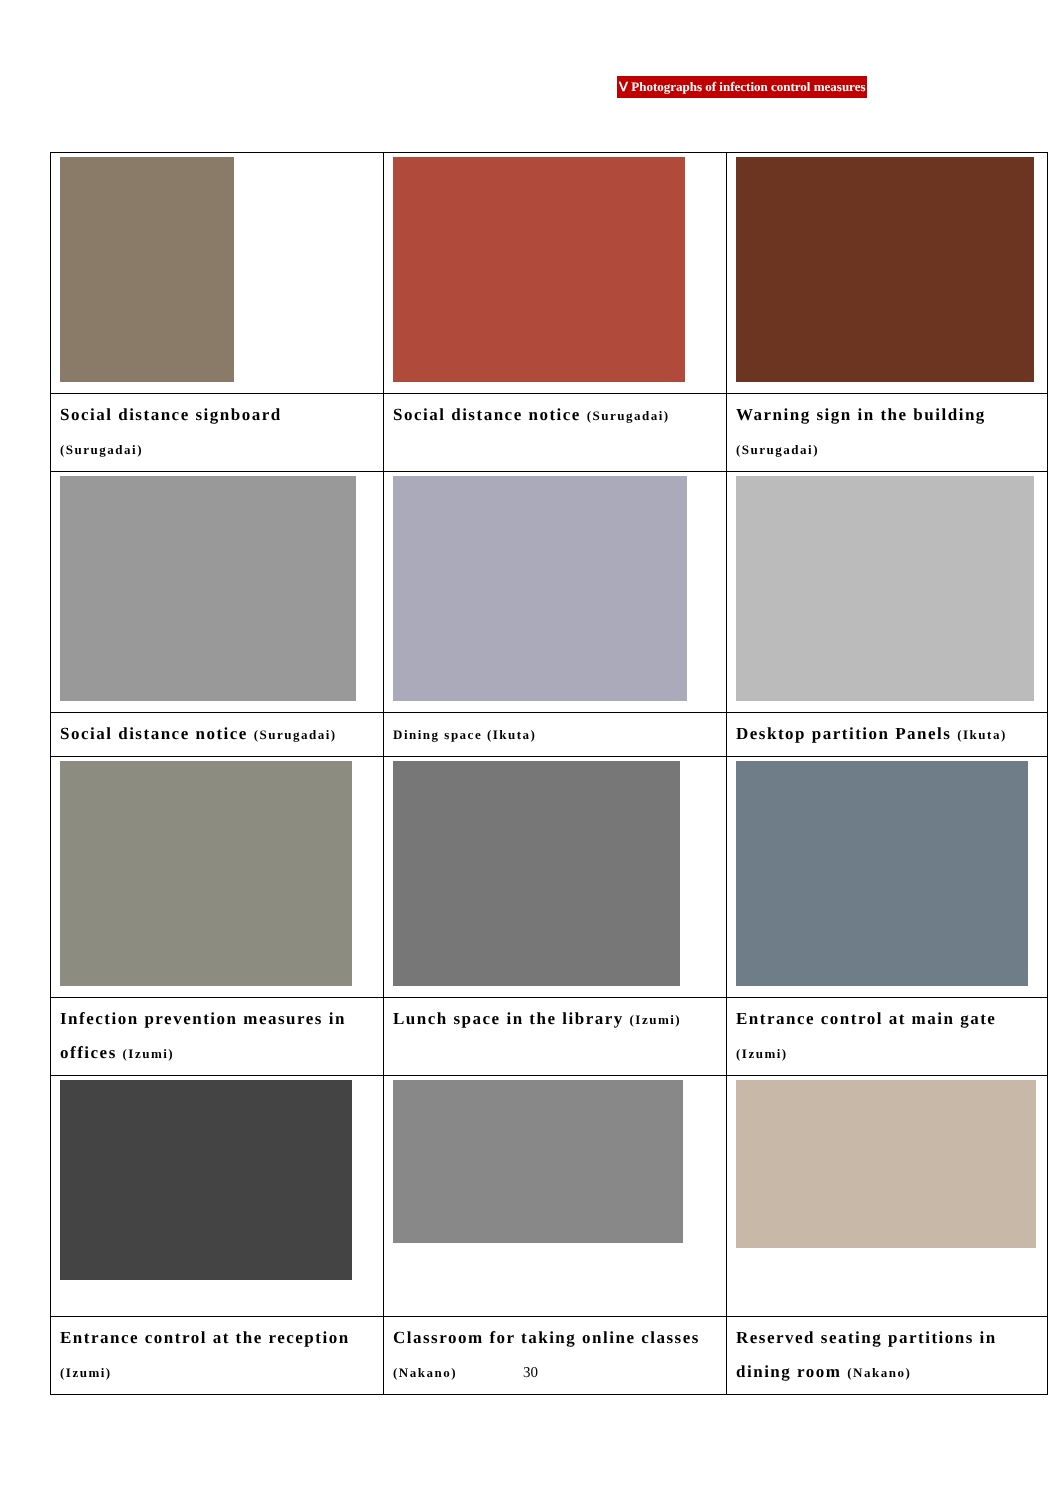Ⅴ Photographs of infection control measures
| Social distance signboard (Surugadai) | Social distance notice (Surugadai) | Warning sign in the building (Surugadai) |
| Social distance notice (Surugadai) | Dining space (Ikuta) | Desktop partition Panels (Ikuta) |
| Infection prevention measures in offices (Izumi) | Lunch space in the library (Izumi) | Entrance control at main gate (Izumi) |
| Entrance control at the reception (Izumi) | Classroom for taking online classes (Nakano) | Reserved seating partitions in dining room (Nakano) |
30